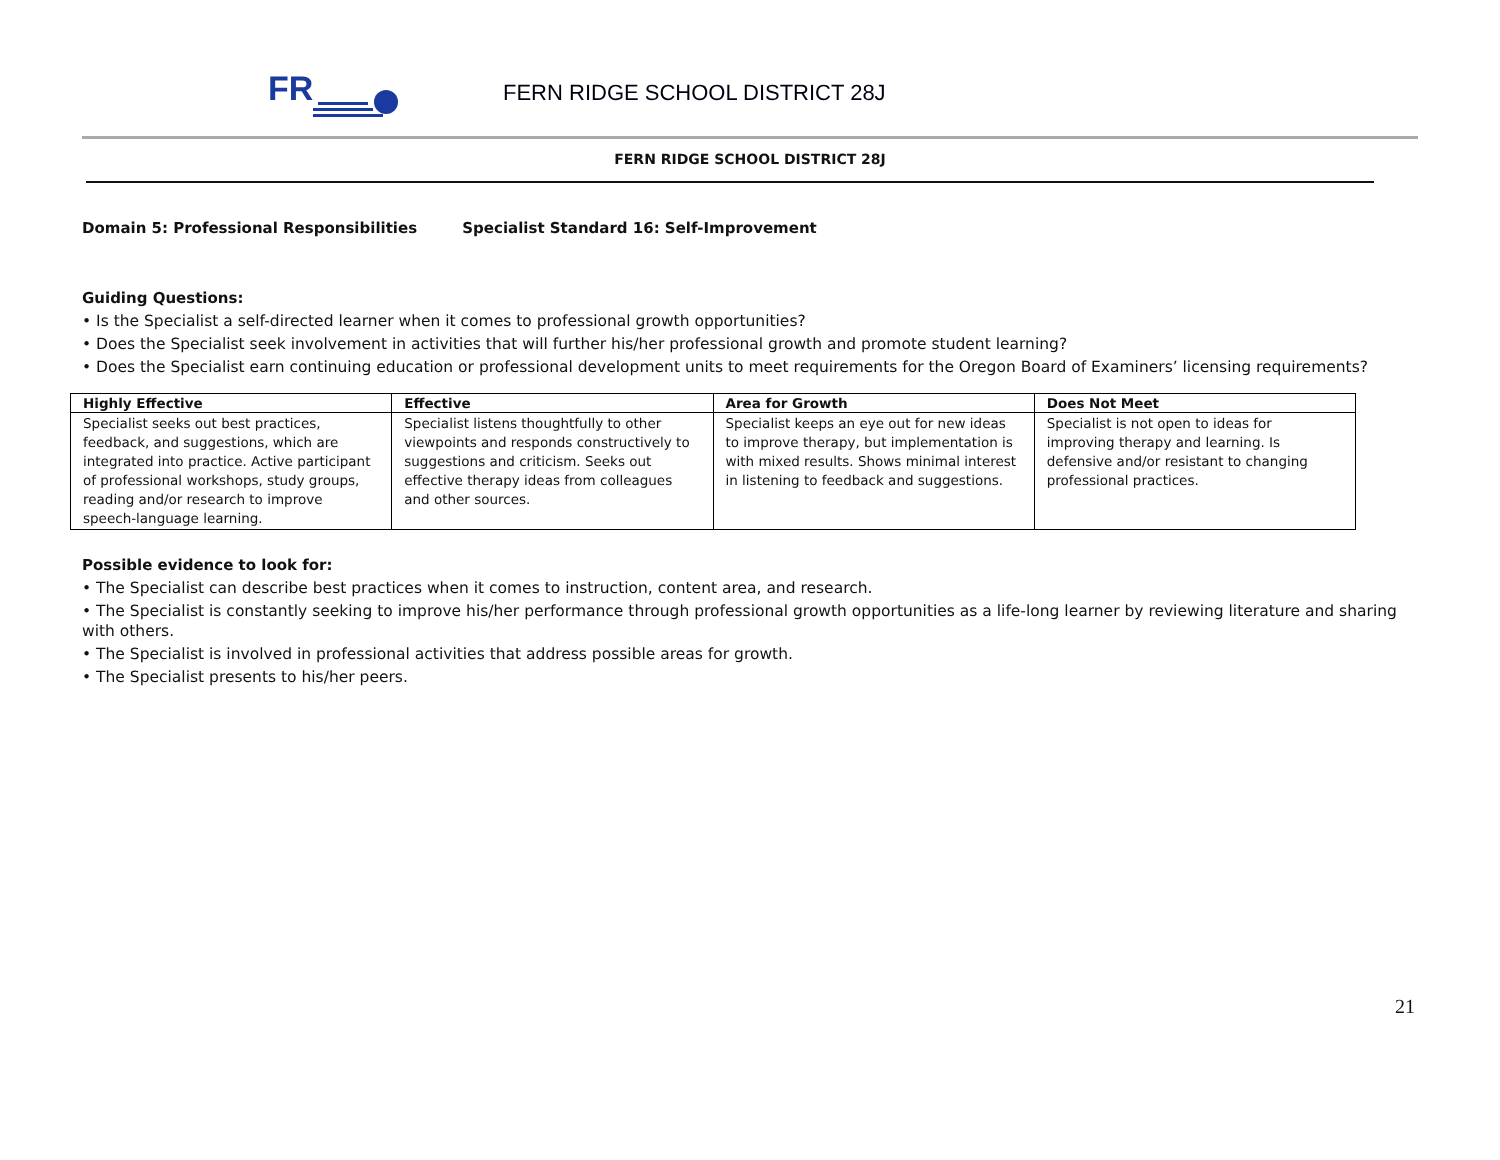FR
FERN RIDGE SCHOOL DISTRICT 28J
FERN RIDGE SCHOOL DISTRICT 28J
Domain 5: Professional Responsibilities Specialist Standard 16: Self-Improvement
Guiding Questions:
• Is the Specialist a self-directed learner when it comes to professional growth opportunities?
• Does the Specialist seek involvement in activities that will further his/her professional growth and promote student learning?
• Does the Specialist earn continuing education or professional development units to meet requirements for the Oregon Board of Examiners’ licensing requirements?
| Highly Effective | Effective | Area for Growth | Does Not Meet |
| --- | --- | --- | --- |
| Specialist seeks out best practices, feedback, and suggestions, which are integrated into practice. Active participant of professional workshops, study groups, reading and/or research to improve speech-language learning. | Specialist listens thoughtfully to other viewpoints and responds constructively to suggestions and criticism. Seeks out effective therapy ideas from colleagues and other sources. | Specialist keeps an eye out for new ideas to improve therapy, but implementation is with mixed results. Shows minimal interest in listening to feedback and suggestions. | Specialist is not open to ideas for improving therapy and learning. Is defensive and/or resistant to changing professional practices. |
Possible evidence to look for:
• The Specialist can describe best practices when it comes to instruction, content area, and research.
• The Specialist is constantly seeking to improve his/her performance through professional growth opportunities as a life-long learner by reviewing literature and sharing with others.
• The Specialist is involved in professional activities that address possible areas for growth.
• The Specialist presents to his/her peers.
21